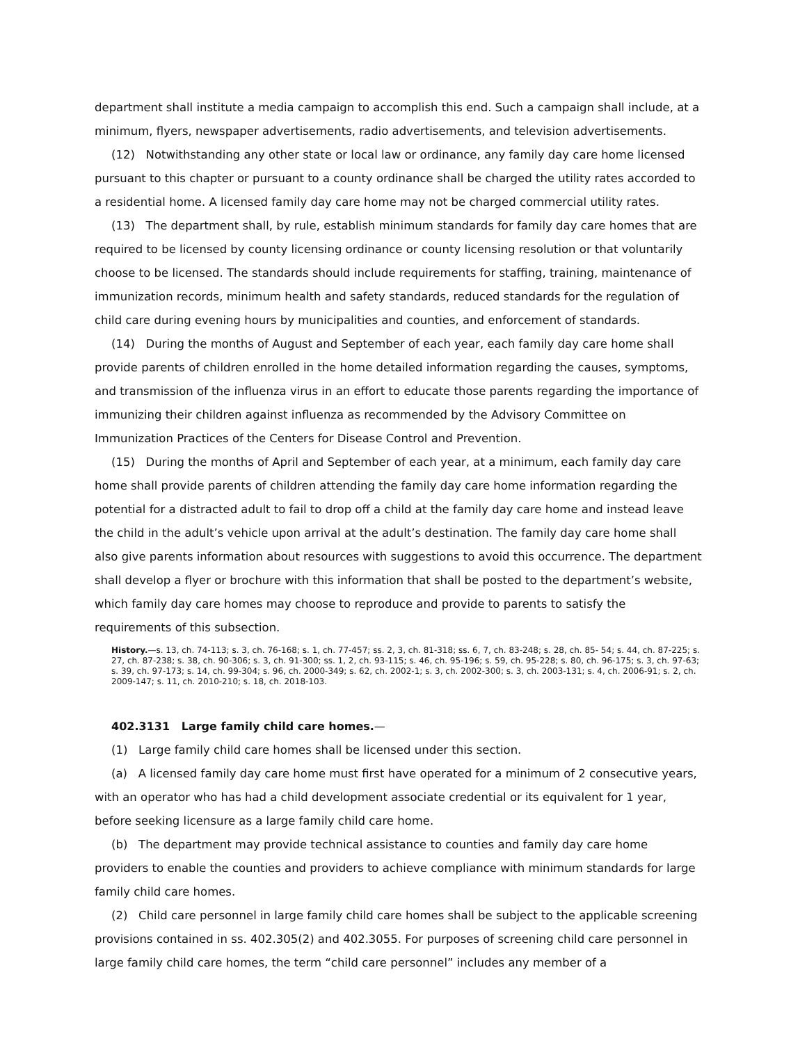department shall institute a media campaign to accomplish this end. Such a campaign shall include, at a minimum, flyers, newspaper advertisements, radio advertisements, and television advertisements.
(12) Notwithstanding any other state or local law or ordinance, any family day care home licensed pursuant to this chapter or pursuant to a county ordinance shall be charged the utility rates accorded to a residential home. A licensed family day care home may not be charged commercial utility rates.
(13) The department shall, by rule, establish minimum standards for family day care homes that are required to be licensed by county licensing ordinance or county licensing resolution or that voluntarily choose to be licensed. The standards should include requirements for staffing, training, maintenance of immunization records, minimum health and safety standards, reduced standards for the regulation of child care during evening hours by municipalities and counties, and enforcement of standards.
(14) During the months of August and September of each year, each family day care home shall provide parents of children enrolled in the home detailed information regarding the causes, symptoms, and transmission of the influenza virus in an effort to educate those parents regarding the importance of immunizing their children against influenza as recommended by the Advisory Committee on Immunization Practices of the Centers for Disease Control and Prevention.
(15) During the months of April and September of each year, at a minimum, each family day care home shall provide parents of children attending the family day care home information regarding the potential for a distracted adult to fail to drop off a child at the family day care home and instead leave the child in the adult’s vehicle upon arrival at the adult’s destination. The family day care home shall also give parents information about resources with suggestions to avoid this occurrence. The department shall develop a flyer or brochure with this information that shall be posted to the department’s website, which family day care homes may choose to reproduce and provide to parents to satisfy the requirements of this subsection.
History.—s. 13, ch. 74-113; s. 3, ch. 76-168; s. 1, ch. 77-457; ss. 2, 3, ch. 81-318; ss. 6, 7, ch. 83-248; s. 28, ch. 85- 54; s. 44, ch. 87-225; s. 27, ch. 87-238; s. 38, ch. 90-306; s. 3, ch. 91-300; ss. 1, 2, ch. 93-115; s. 46, ch. 95-196; s. 59, ch. 95-228; s. 80, ch. 96-175; s. 3, ch. 97-63; s. 39, ch. 97-173; s. 14, ch. 99-304; s. 96, ch. 2000-349; s. 62, ch. 2002-1; s. 3, ch. 2002-300; s. 3, ch. 2003-131; s. 4, ch. 2006-91; s. 2, ch. 2009-147; s. 11, ch. 2010-210; s. 18, ch. 2018-103.
402.3131 Large family child care homes.—
(1) Large family child care homes shall be licensed under this section.
(a) A licensed family day care home must first have operated for a minimum of 2 consecutive years, with an operator who has had a child development associate credential or its equivalent for 1 year, before seeking licensure as a large family child care home.
(b) The department may provide technical assistance to counties and family day care home providers to enable the counties and providers to achieve compliance with minimum standards for large family child care homes.
(2) Child care personnel in large family child care homes shall be subject to the applicable screening provisions contained in ss. 402.305(2) and 402.3055. For purposes of screening child care personnel in large family child care homes, the term “child care personnel” includes any member of a